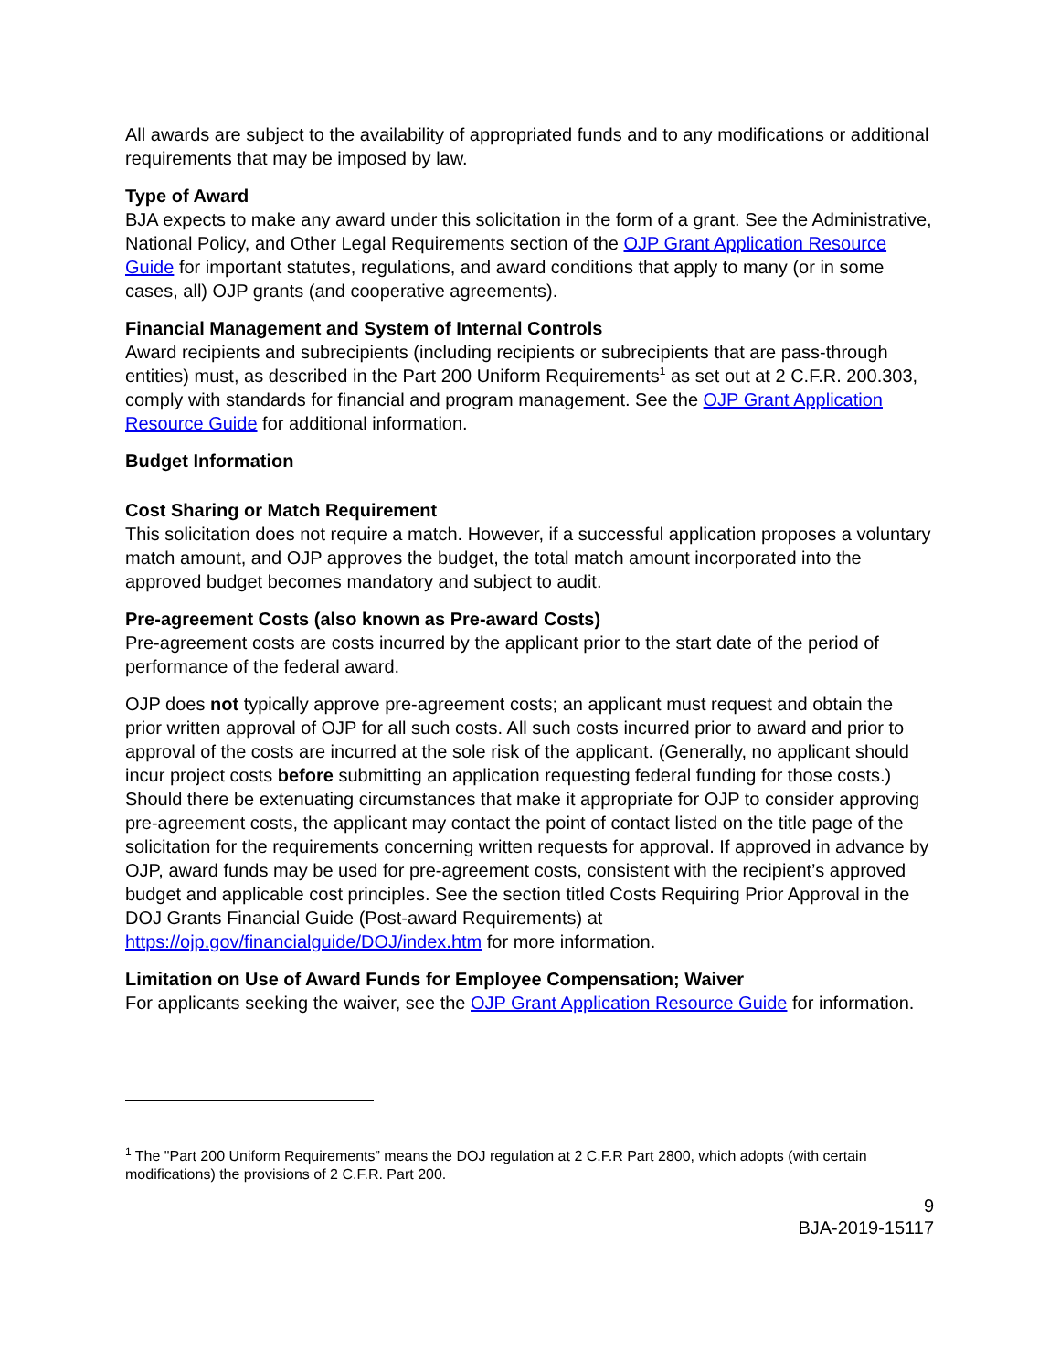All awards are subject to the availability of appropriated funds and to any modifications or additional requirements that may be imposed by law.
Type of Award
BJA expects to make any award under this solicitation in the form of a grant. See the Administrative, National Policy, and Other Legal Requirements section of the OJP Grant Application Resource Guide for important statutes, regulations, and award conditions that apply to many (or in some cases, all) OJP grants (and cooperative agreements).
Financial Management and System of Internal Controls
Award recipients and subrecipients (including recipients or subrecipients that are pass-through entities) must, as described in the Part 200 Uniform Requirements<sup>1</sup> as set out at 2 C.F.R. 200.303, comply with standards for financial and program management. See the OJP Grant Application Resource Guide for additional information.
Budget Information
Cost Sharing or Match Requirement
This solicitation does not require a match. However, if a successful application proposes a voluntary match amount, and OJP approves the budget, the total match amount incorporated into the approved budget becomes mandatory and subject to audit.
Pre-agreement Costs (also known as Pre-award Costs)
Pre-agreement costs are costs incurred by the applicant prior to the start date of the period of performance of the federal award.
OJP does not typically approve pre-agreement costs; an applicant must request and obtain the prior written approval of OJP for all such costs. All such costs incurred prior to award and prior to approval of the costs are incurred at the sole risk of the applicant. (Generally, no applicant should incur project costs before submitting an application requesting federal funding for those costs.) Should there be extenuating circumstances that make it appropriate for OJP to consider approving pre-agreement costs, the applicant may contact the point of contact listed on the title page of the solicitation for the requirements concerning written requests for approval. If approved in advance by OJP, award funds may be used for pre-agreement costs, consistent with the recipient’s approved budget and applicable cost principles. See the section titled Costs Requiring Prior Approval in the DOJ Grants Financial Guide (Post-award Requirements) at https://ojp.gov/financialguide/DOJ/index.htm for more information.
Limitation on Use of Award Funds for Employee Compensation; Waiver
For applicants seeking the waiver, see the OJP Grant Application Resource Guide for information.
<sup>1</sup> The "Part 200 Uniform Requirements” means the DOJ regulation at 2 C.F.R Part 2800, which adopts (with certain modifications) the provisions of 2 C.F.R. Part 200.
9
BJA-2019-15117